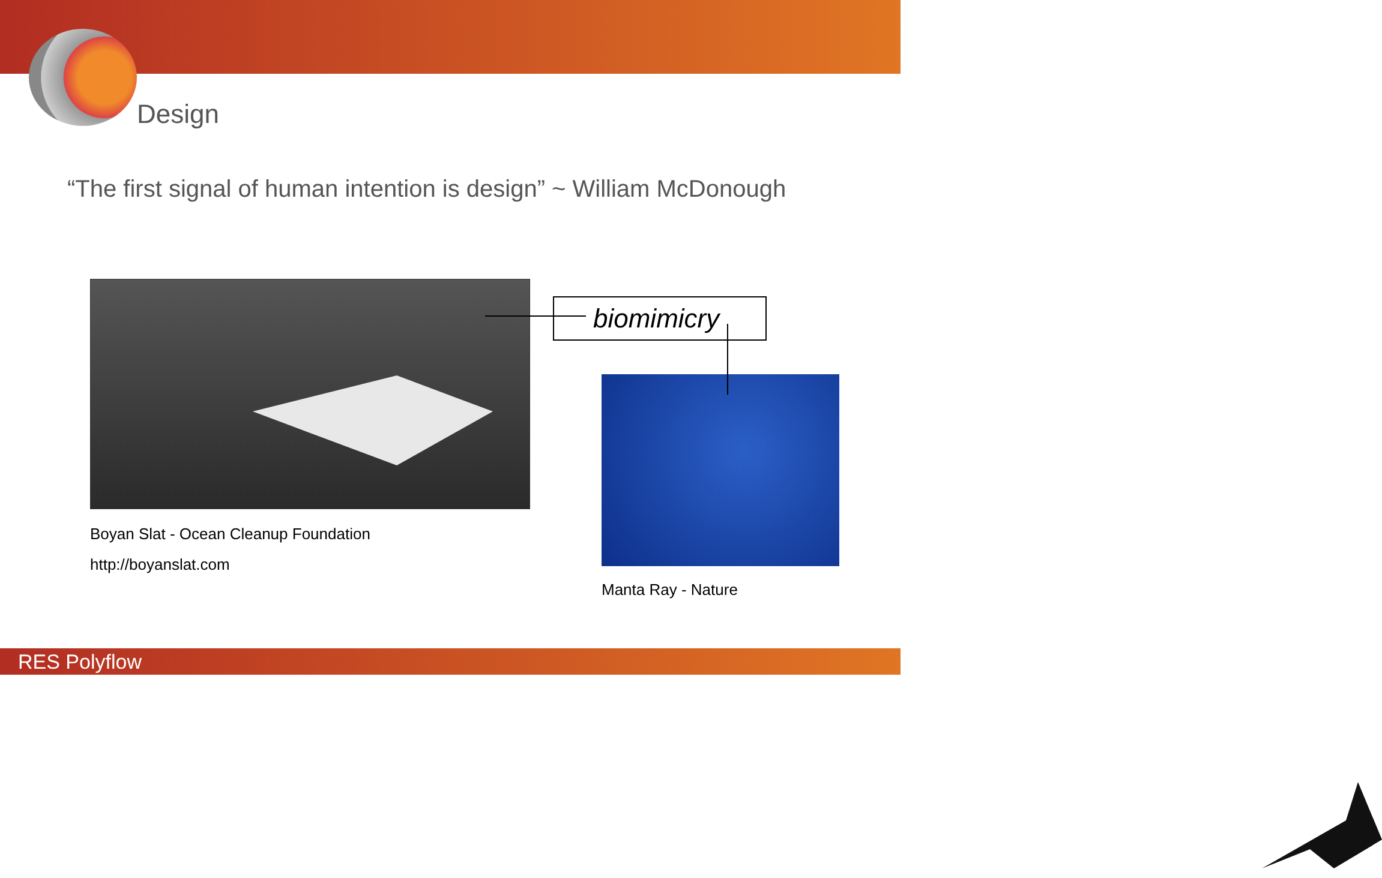Design
“The first signal of human intention is design” ~ William McDonough
biomimicry
Boyan Slat - Ocean Cleanup Foundation
http://boyanslat.com
Manta Ray - Nature
RES Polyflow